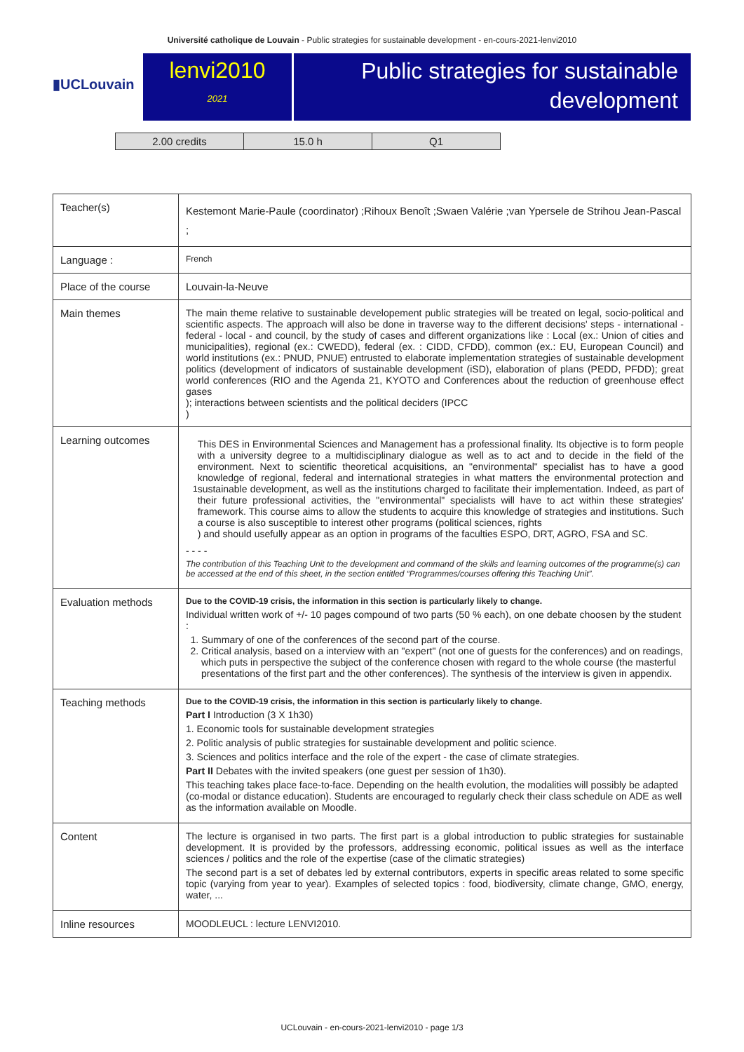Université catholique de Louvain - Public strategies for sustainable development - en-cours-2021-lenvi2010
▮UCLouvain
lenvi2010
2021
Public strategies for sustainable development
| 2.00 credits | 15.0 h | Q1 |
| Teacher(s) | Kestemont Marie-Paule (coordinator) ;Rihoux Benoît ;Swaen Valérie ;van Ypersele de Strihou Jean-Pascal ; |
| Language : | French |
| Place of the course | Louvain-la-Neuve |
| Main themes | The main theme relative to sustainable developement public strategies will be treated on legal, socio-political and scientific aspects. The approach will also be done in traverse way to the different decisions' steps - international - federal - local - and council, by the study of cases and different organizations like : Local (ex.: Union of cities and municipalities), regional (ex.: CWEDD), federal (ex. : CIDD, CFDD), common (ex.: EU, European Council) and world institutions (ex.: PNUD, PNUE) entrusted to elaborate implementation strategies of sustainable development politics (development of indicators of sustainable development (iSD), elaboration of plans (PEDD, PFDD); great world conferences (RIO and the Agenda 21, KYOTO and Conferences about the reduction of greenhouse effect gases ); interactions between scientists and the political deciders (IPCC ) |
| Learning outcomes | 1 This DES in Environmental Sciences and Management has a professional finality. Its objective is to form people with a university degree to a multidisciplinary dialogue as well as to act and to decide in the field of the environment. Next to scientific theoretical acquisitions, an "environmental" specialist has to have a good knowledge of regional, federal and international strategies in what matters the environmental protection and sustainable development, as well as the institutions charged to facilitate their implementation. Indeed, as part of their future professional activities, the "environmental" specialists will have to act within these strategies' framework. This course aims to allow the students to acquire this knowledge of strategies and institutions. Such a course is also susceptible to interest other programs (political sciences, rights ) and should usefully appear as an option in programs of the faculties ESPO, DRT, AGRO, FSA and SC. - - - - The contribution of this Teaching Unit to the development and command of the skills and learning outcomes of the programme(s) can be accessed at the end of this sheet, in the section entitled “Programmes/courses offering this Teaching Unit”. |
| Evaluation methods | Due to the COVID-19 crisis, the information in this section is particularly likely to change. Individual written work of +/- 10 pages compound of two parts (50 % each), on one debate choosen by the student : 1. Summary of one of the conferences of the second part of the course. 2. Critical analysis, based on a interview with an "expert" (not one of guests for the conferences) and on readings, which puts in perspective the subject of the conference chosen with regard to the whole course (the masterful presentations of the first part and the other conferences). The synthesis of the interview is given in appendix. |
| Teaching methods | Due to the COVID-19 crisis, the information in this section is particularly likely to change. Part I Introduction (3 X 1h30) 1. Economic tools for sustainable development strategies 2. Politic analysis of public strategies for sustainable development and politic science. 3. Sciences and politics interface and the role of the expert - the case of climate strategies. Part II Debates with the invited speakers (one guest per session of 1h30). This teaching takes place face-to-face. Depending on the health evolution, the modalities will possibly be adapted (co-modal or distance education). Students are encouraged to regularly check their class schedule on ADE as well as the information available on Moodle. |
| Content | The lecture is organised in two parts. The first part is a global introduction to public strategies for sustainable development. It is provided by the professors, addressing economic, political issues as well as the interface sciences / politics and the role of the expertise (case of the climatic strategies) The second part is a set of debates led by external contributors, experts in specific areas related to some specific topic (varying from year to year). Examples of selected topics : food, biodiversity, climate change, GMO, energy, water, ... |
| Inline resources | MOODLEUCL : lecture LENVI2010. |
UCLouvain - en-cours-2021-lenvi2010 - page 1/3